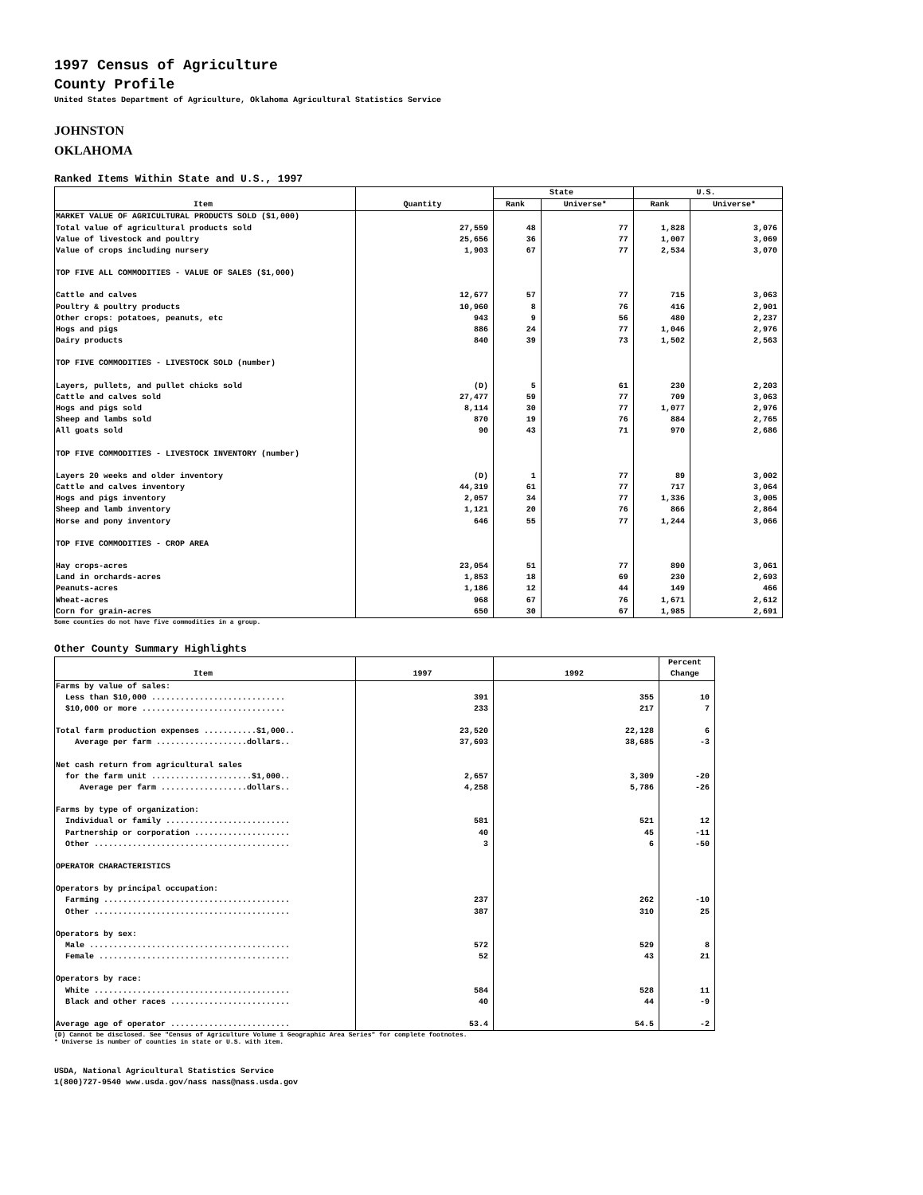1997 Census of Agriculture
County Profile
United States Department of Agriculture, Oklahoma Agricultural Statistics Service
JOHNSTON
OKLAHOMA
Ranked Items Within State and U.S., 1997
| Item | Quantity | State | | U.S. | |
| --- | --- | --- | --- | --- | --- |
| | | Rank | Universe* | Rank | Universe* |
| MARKET VALUE OF AGRICULTURAL PRODUCTS SOLD ($1,000) | | | | | |
| Total value of agricultural products sold | 27,559 | 48 | 77 | 1,828 | 3,076 |
| Value of livestock and poultry | 25,656 | 36 | 77 | 1,007 | 3,069 |
| Value of crops including nursery | 1,903 | 67 | 77 | 2,534 | 3,070 |
| TOP FIVE ALL COMMODITIES - VALUE OF SALES ($1,000) | | | | | |
| Cattle and calves | 12,677 | 57 | 77 | 715 | 3,063 |
| Poultry & poultry products | 10,960 | 8 | 76 | 416 | 2,901 |
| Other crops: potatoes, peanuts, etc | 943 | 9 | 56 | 480 | 2,237 |
| Hogs and pigs | 886 | 24 | 77 | 1,046 | 2,976 |
| Dairy products | 840 | 39 | 73 | 1,502 | 2,563 |
| TOP FIVE COMMODITIES - LIVESTOCK SOLD (number) | | | | | |
| Layers, pullets, and pullet chicks sold | (D) | 5 | 61 | 230 | 2,203 |
| Cattle and calves sold | 27,477 | 59 | 77 | 709 | 3,063 |
| Hogs and pigs sold | 8,114 | 30 | 77 | 1,077 | 2,976 |
| Sheep and lambs sold | 870 | 19 | 76 | 884 | 2,765 |
| All goats sold | 90 | 43 | 71 | 970 | 2,686 |
| TOP FIVE COMMODITIES - LIVESTOCK INVENTORY (number) | | | | | |
| Layers 20 weeks and older inventory | (D) | 1 | 77 | 89 | 3,002 |
| Cattle and calves inventory | 44,319 | 61 | 77 | 717 | 3,064 |
| Hogs and pigs inventory | 2,057 | 34 | 77 | 1,336 | 3,005 |
| Sheep and lamb inventory | 1,121 | 20 | 76 | 866 | 2,864 |
| Horse and pony inventory | 646 | 55 | 77 | 1,244 | 3,066 |
| TOP FIVE COMMODITIES - CROP AREA | | | | | |
| Hay crops-acres | 23,054 | 51 | 77 | 890 | 3,061 |
| Land in orchards-acres | 1,853 | 18 | 69 | 230 | 2,693 |
| Peanuts-acres | 1,186 | 12 | 44 | 149 | 466 |
| Wheat-acres | 968 | 67 | 76 | 1,671 | 2,612 |
| Corn for grain-acres | 650 | 30 | 67 | 1,985 | 2,691 |
Some counties do not have five commodities in a group.
Other County Summary Highlights
| Item | 1997 | 1992 | Percent Change |
| --- | --- | --- | --- |
| Farms by value of sales: | | | |
| Less than $10,000 ............................ | 391 | 355 | 10 |
| $10,000 or more .............................. | 233 | 217 | 7 |
| Total farm production expenses ...........$1,000.. | 23,520 | 22,128 | 6 |
| Average per farm ...................dollars.. | 37,693 | 38,685 | -3 |
| Net cash return from agricultural sales | | | |
| for the farm unit .....................$1,000.. | 2,657 | 3,309 | -20 |
| Average per farm ..................dollars.. | 4,258 | 5,786 | -26 |
| Farms by type of organization: | | | |
| Individual or family .......................... | 581 | 521 | 12 |
| Partnership or corporation .................... | 40 | 45 | -11 |
| Other ......................................... | 3 | 6 | -50 |
| OPERATOR CHARACTERISTICS | | | |
| Operators by principal occupation: | | | |
| Farming ....................................... | 237 | 262 | -10 |
| Other ......................................... | 387 | 310 | 25 |
| Operators by sex: | | | |
| Male .......................................... | 572 | 529 | 8 |
| Female ........................................ | 52 | 43 | 21 |
| Operators by race: | | | |
| White ......................................... | 584 | 528 | 11 |
| Black and other races ......................... | 40 | 44 | -9 |
| Average age of operator ......................... | 53.4 | 54.5 | -2 |
(D) Cannot be disclosed. See "Census of Agriculture Volume 1 Geographic Area Series" for complete footnotes.
* Universe is number of counties in state or U.S. with item.
USDA, National Agricultural Statistics Service
1(800)727-9540 www.usda.gov/nass nass@nass.usda.gov